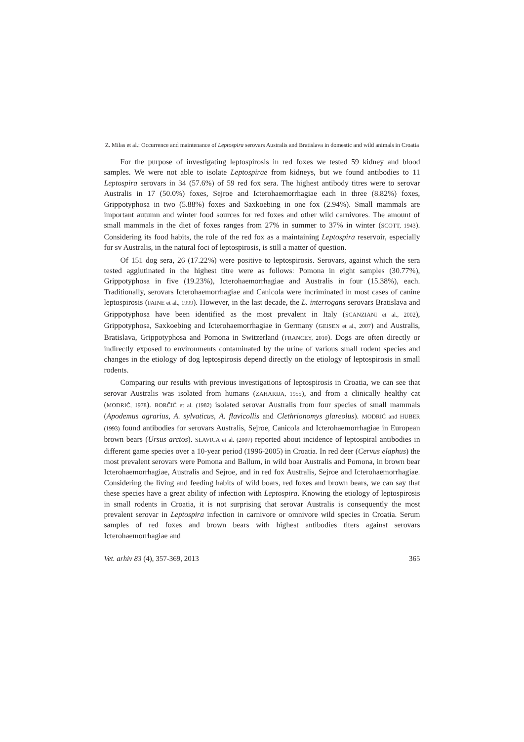Z. Milas et al.: Occurrence and maintenance of Leptospira serovars Australis and Bratislava in domestic and wild animals in Croatia
For the purpose of investigating leptospirosis in red foxes we tested 59 kidney and blood samples. We were not able to isolate Leptospirae from kidneys, but we found antibodies to 11 Leptospira serovars in 34 (57.6%) of 59 red fox sera. The highest antibody titres were to serovar Australis in 17 (50.0%) foxes, Sejroe and Icterohaemorrhagiae each in three (8.82%) foxes, Grippotyphosa in two (5.88%) foxes and Saxkoebing in one fox (2.94%). Small mammals are important autumn and winter food sources for red foxes and other wild carnivores. The amount of small mammals in the diet of foxes ranges from 27% in summer to 37% in winter (SCOTT, 1943). Considering its food habits, the role of the red fox as a maintaining Leptospira reservoir, especially for sv Australis, in the natural foci of leptospirosis, is still a matter of question.
Of 151 dog sera, 26 (17.22%) were positive to leptospirosis. Serovars, against which the sera tested agglutinated in the highest titre were as follows: Pomona in eight samples (30.77%), Grippotyphosa in five (19.23%), Icterohaemorrhagiae and Australis in four (15.38%), each. Traditionally, serovars Icterohaemorrhagiae and Canicola were incriminated in most cases of canine leptospirosis (FAINE et al., 1999). However, in the last decade, the L. interrogans serovars Bratislava and Grippotyphosa have been identified as the most prevalent in Italy (SCANZIANI et al., 2002), Grippotyphosa, Saxkoebing and Icterohaemorrhagiae in Germany (GEISEN et al., 2007) and Australis, Bratislava, Grippotyphosa and Pomona in Switzerland (FRANCEY, 2010). Dogs are often directly or indirectly exposed to environments contaminated by the urine of various small rodent species and changes in the etiology of dog leptospirosis depend directly on the etiology of leptospirosis in small rodents.
Comparing our results with previous investigations of leptospirosis in Croatia, we can see that serovar Australis was isolated from humans (ZAHARIJA, 1955), and from a clinically healthy cat (MODRIĆ, 1978). BORČIĆ et al. (1982) isolated serovar Australis from four species of small mammals (Apodemus agrarius, A. sylvaticus, A. flavicollis and Clethrionomys glareolus). MODRIĆ and HUBER (1993) found antibodies for serovars Australis, Sejroe, Canicola and Icterohaemorrhagiae in European brown bears (Ursus arctos). SLAVICA et al. (2007) reported about incidence of leptospiral antibodies in different game species over a 10-year period (1996-2005) in Croatia. In red deer (Cervus elaphus) the most prevalent serovars were Pomona and Ballum, in wild boar Australis and Pomona, in brown bear Icterohaemorrhagiae, Australis and Sejroe, and in red fox Australis, Sejroe and Icterohaemorrhagiae. Considering the living and feeding habits of wild boars, red foxes and brown bears, we can say that these species have a great ability of infection with Leptospira. Knowing the etiology of leptospirosis in small rodents in Croatia, it is not surprising that serovar Australis is consequently the most prevalent serovar in Leptospira infection in carnivore or omnivore wild species in Croatia. Serum samples of red foxes and brown bears with highest antibodies titers against serovars Icterohaemorrhagiae and
Vet. arhiv 83 (4), 357-369, 2013 365